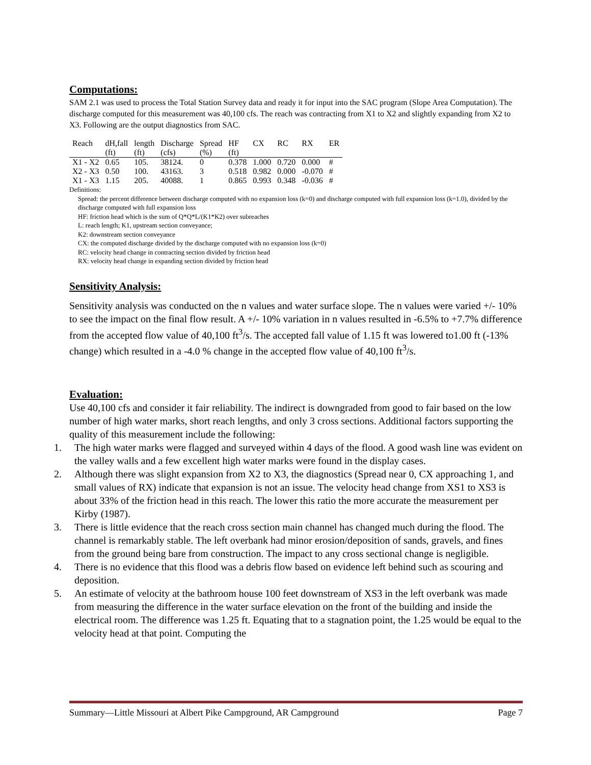Computations:
SAM 2.1 was used to process the Total Station Survey data and ready it for input into the SAC program (Slope Area Computation). The discharge computed for this measurement was 40,100 cfs. The reach was contracting from X1 to X2 and slightly expanding from X2 to X3. Following are the output diagnostics from SAC.
| Reach | dH,fall | length | Discharge | Spread | HF | CX | RC | RX | ER |
| --- | --- | --- | --- | --- | --- | --- | --- | --- | --- |
| | (ft) | (ft) | (cfs) | (%) | (ft) | | | | |
| X1 - X2 | 0.65 | 105. | 38124. | 0 | 0.378 | 1.000 | 0.720 | 0.000 | # |
| X2 - X3 | 0.50 | 100. | 43163. | 3 | 0.518 | 0.982 | 0.000 | -0.070 | # |
| X1 - X3 | 1.15 | 205. | 40088. | 1 | 0.865 | 0.993 | 0.348 | -0.036 | # |
Definitions:
Spread: the percent difference between discharge computed with no expansion loss (k=0) and discharge computed with full expansion loss (k=1.0), divided by the discharge computed with full expansion loss
HF: friction head which is the sum of Q*Q*L/(K1*K2) over subreaches
L: reach length; K1, upstream section conveyance;
K2: downstream section conveyance
CX: the computed discharge divided by the discharge computed with no expansion loss (k=0)
RC: velocity head change in contracting section divided by friction head
RX: velocity head change in expanding section divided by friction head
Sensitivity Analysis:
Sensitivity analysis was conducted on the n values and water surface slope. The n values were varied +/- 10% to see the impact on the final flow result. A +/- 10% variation in n values resulted in -6.5% to +7.7% difference from the accepted flow value of 40,100 ft<sup>3</sup>/s. The accepted fall value of 1.15 ft was lowered to1.00 ft (-13% change) which resulted in a -4.0 % change in the accepted flow value of 40,100 ft<sup>3</sup>/s.
Evaluation:
Use 40,100 cfs and consider it fair reliability. The indirect is downgraded from good to fair based on the low number of high water marks, short reach lengths, and only 3 cross sections. Additional factors supporting the quality of this measurement include the following:
1. The high water marks were flagged and surveyed within 4 days of the flood. A good wash line was evident on the valley walls and a few excellent high water marks were found in the display cases.
2. Although there was slight expansion from X2 to X3, the diagnostics (Spread near 0, CX approaching 1, and small values of RX) indicate that expansion is not an issue. The velocity head change from XS1 to XS3 is about 33% of the friction head in this reach. The lower this ratio the more accurate the measurement per Kirby (1987).
3. There is little evidence that the reach cross section main channel has changed much during the flood. The channel is remarkably stable. The left overbank had minor erosion/deposition of sands, gravels, and fines from the ground being bare from construction. The impact to any cross sectional change is negligible.
4. There is no evidence that this flood was a debris flow based on evidence left behind such as scouring and deposition.
5. An estimate of velocity at the bathroom house 100 feet downstream of XS3 in the left overbank was made from measuring the difference in the water surface elevation on the front of the building and inside the electrical room. The difference was 1.25 ft. Equating that to a stagnation point, the 1.25 would be equal to the velocity head at that point. Computing the
Summary—Little Missouri at Albert Pike Campground, AR Campground Page 7